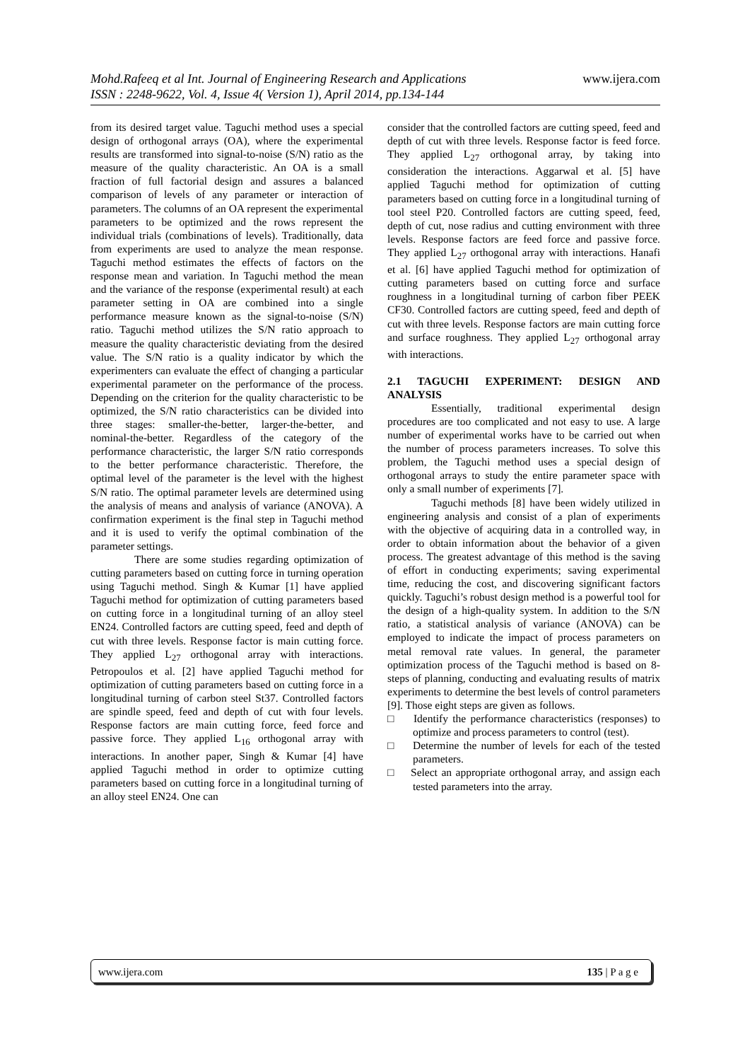www.ijera.com Mohd.Rafeeq et al Int. Journal of Engineering Research and Applications
ISSN : 2248-9622, Vol. 4, Issue 4( Version 1), April 2014, pp.134-144
from its desired target value. Taguchi method uses a special design of orthogonal arrays (OA), where the experimental results are transformed into signal-to-noise (S/N) ratio as the measure of the quality characteristic. An OA is a small fraction of full factorial design and assures a balanced comparison of levels of any parameter or interaction of parameters. The columns of an OA represent the experimental parameters to be optimized and the rows represent the individual trials (combinations of levels). Traditionally, data from experiments are used to analyze the mean response. Taguchi method estimates the effects of factors on the response mean and variation. In Taguchi method the mean and the variance of the response (experimental result) at each parameter setting in OA are combined into a single performance measure known as the signal-to-noise (S/N) ratio. Taguchi method utilizes the S/N ratio approach to measure the quality characteristic deviating from the desired value. The S/N ratio is a quality indicator by which the experimenters can evaluate the effect of changing a particular experimental parameter on the performance of the process. Depending on the criterion for the quality characteristic to be optimized, the S/N ratio characteristics can be divided into three stages: smaller-the-better, larger-the-better, and nominal-the-better. Regardless of the category of the performance characteristic, the larger S/N ratio corresponds to the better performance characteristic. Therefore, the optimal level of the parameter is the level with the highest S/N ratio. The optimal parameter levels are determined using the analysis of means and analysis of variance (ANOVA). A confirmation experiment is the final step in Taguchi method and it is used to verify the optimal combination of the parameter settings.
There are some studies regarding optimization of cutting parameters based on cutting force in turning operation using Taguchi method. Singh & Kumar [1] have applied Taguchi method for optimization of cutting parameters based on cutting force in a longitudinal turning of an alloy steel EN24. Controlled factors are cutting speed, feed and depth of cut with three levels. Response factor is main cutting force. They applied L<sub>27</sub> orthogonal array with interactions. Petropoulos et al. [2] have applied Taguchi method for optimization of cutting parameters based on cutting force in a longitudinal turning of carbon steel St37. Controlled factors are spindle speed, feed and depth of cut with four levels. Response factors are main cutting force, feed force and passive force. They applied L<sub>16</sub> orthogonal array with interactions. In another paper, Singh & Kumar [4] have applied Taguchi method in order to optimize cutting parameters based on cutting force in a longitudinal turning of an alloy steel EN24. One can
consider that the controlled factors are cutting speed, feed and depth of cut with three levels. Response factor is feed force. They applied L<sub>27</sub> orthogonal array, by taking into consideration the interactions. Aggarwal et al. [5] have applied Taguchi method for optimization of cutting parameters based on cutting force in a longitudinal turning of tool steel P20. Controlled factors are cutting speed, feed, depth of cut, nose radius and cutting environment with three levels. Response factors are feed force and passive force. They applied L<sub>27</sub> orthogonal array with interactions. Hanafi et al. [6] have applied Taguchi method for optimization of cutting parameters based on cutting force and surface roughness in a longitudinal turning of carbon fiber PEEK CF30. Controlled factors are cutting speed, feed and depth of cut with three levels. Response factors are main cutting force and surface roughness. They applied L<sub>27</sub> orthogonal array with interactions.
2.1 TAGUCHI EXPERIMENT: DESIGN AND ANALYSIS
Essentially, traditional experimental design procedures are too complicated and not easy to use. A large number of experimental works have to be carried out when the number of process parameters increases. To solve this problem, the Taguchi method uses a special design of orthogonal arrays to study the entire parameter space with only a small number of experiments [7].
Taguchi methods [8] have been widely utilized in engineering analysis and consist of a plan of experiments with the objective of acquiring data in a controlled way, in order to obtain information about the behavior of a given process. The greatest advantage of this method is the saving of effort in conducting experiments; saving experimental time, reducing the cost, and discovering significant factors quickly. Taguchi’s robust design method is a powerful tool for the design of a high-quality system. In addition to the S/N ratio, a statistical analysis of variance (ANOVA) can be employed to indicate the impact of process parameters on metal removal rate values. In general, the parameter optimization process of the Taguchi method is based on 8-steps of planning, conducting and evaluating results of matrix experiments to determine the best levels of control parameters [9]. Those eight steps are given as follows.
□ Identify the performance characteristics (responses) to optimize and process parameters to control (test).
□ Determine the number of levels for each of the tested parameters.
□ Select an appropriate orthogonal array, and assign each tested parameters into the array.
135 | P a g e www.ijera.com